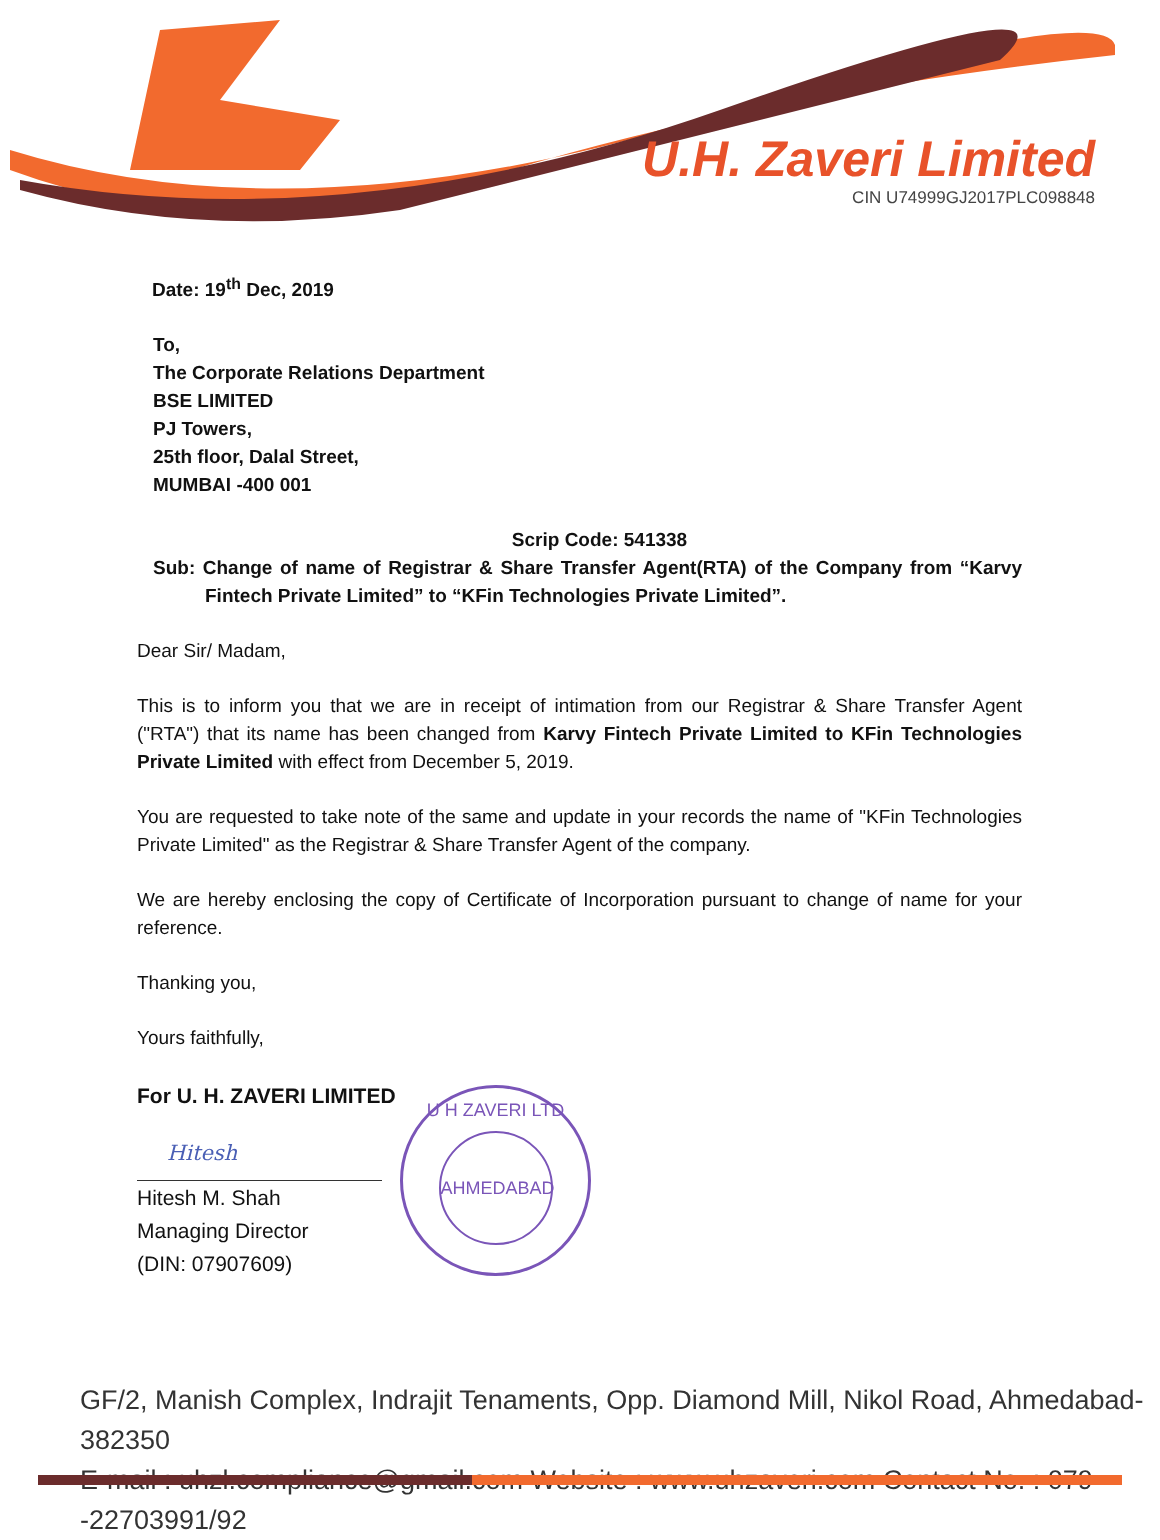U.H. Zaveri Limited
CIN U74999GJ2017PLC098848
Date: 19<sup>th</sup> Dec, 2019
To,
The Corporate Relations Department
BSE LIMITED
PJ Towers,
25th floor, Dalal Street,
MUMBAI -400 001
Scrip Code: 541338
Sub: Change of name of Registrar & Share Transfer Agent(RTA) of the Company from “Karvy Fintech Private Limited” to “KFin Technologies Private Limited”.
Dear Sir/ Madam,
This is to inform you that we are in receipt of intimation from our Registrar & Share Transfer Agent ("RTA") that its name has been changed from Karvy Fintech Private Limited to KFin Technologies Private Limited with effect from December 5, 2019.
You are requested to take note of the same and update in your records the name of "KFin Technologies Private Limited" as the Registrar & Share Transfer Agent of the company.
We are hereby enclosing the copy of Certificate of Incorporation pursuant to change of name for your reference.
Thanking you,
Yours faithfully,
For U. H. ZAVERI LIMITED
Hitesh
Hitesh M. Shah
Managing Director
(DIN: 07907609)
U H ZAVERI LTD
AHMEDABAD
GF/2, Manish Complex, Indrajit Tenaments, Opp. Diamond Mill, Nikol Road, Ahmedabad-382350
E-mail : uhzl.compliance@gmail.com Website : www.uhzaveri.com Contact No. : 079 -22703991/92